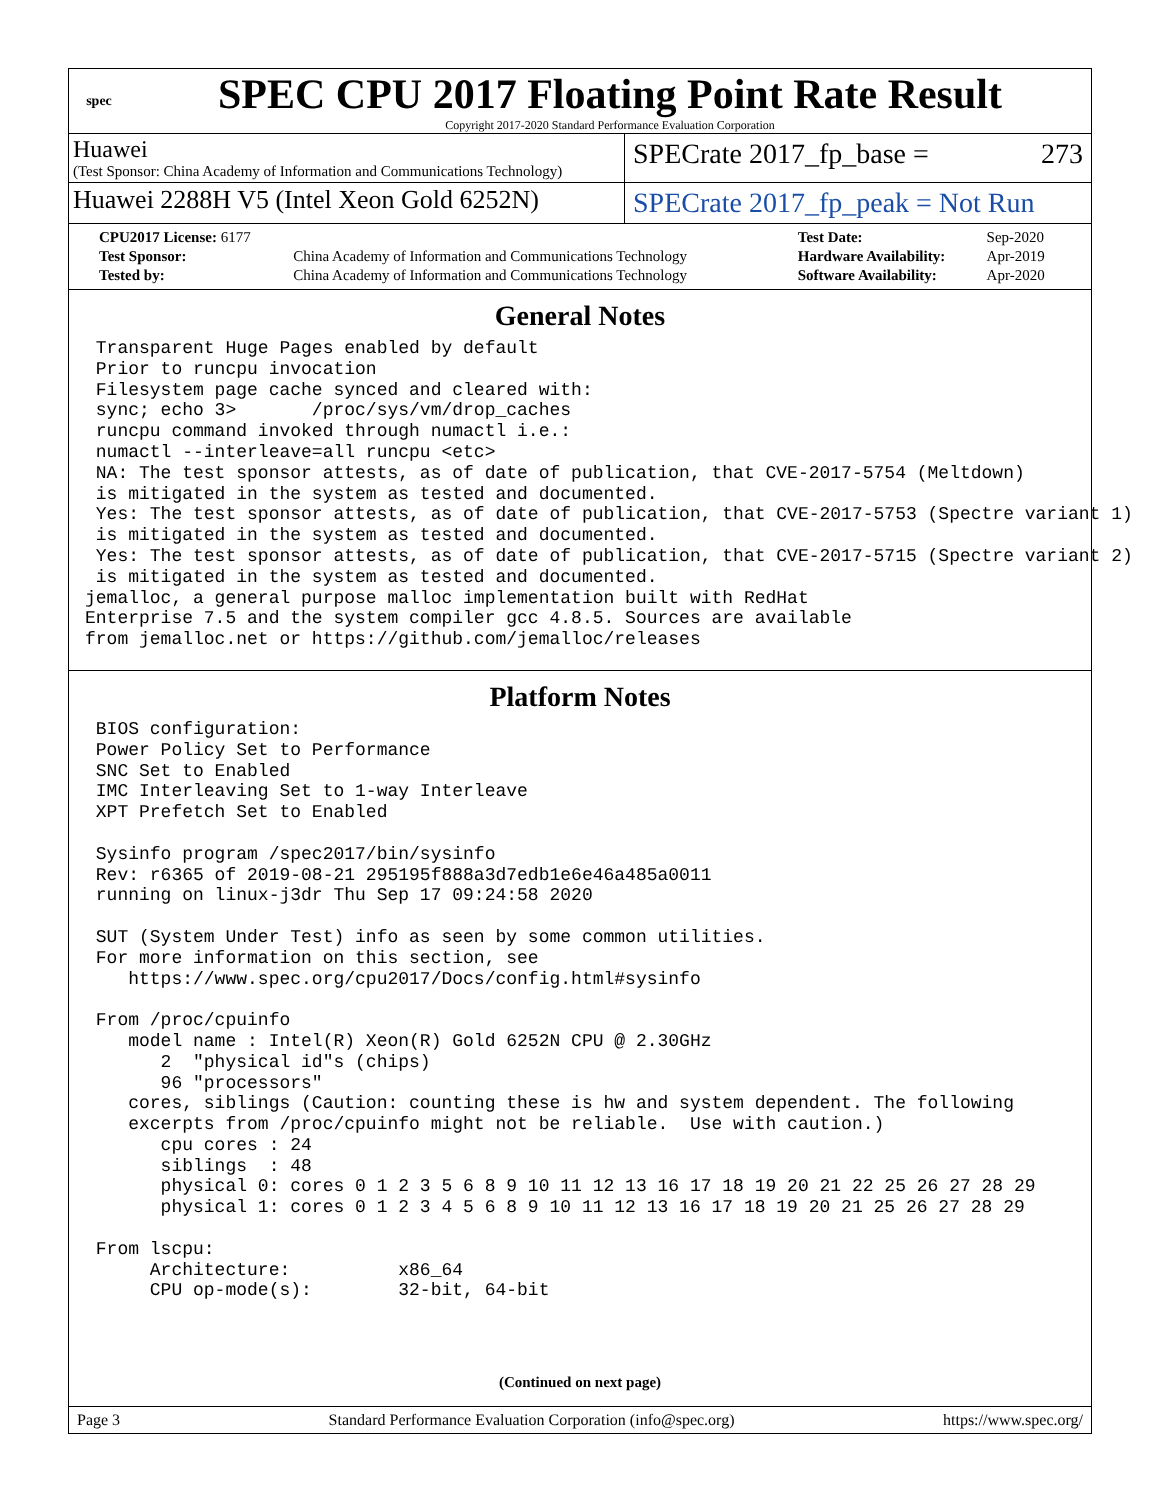spec
SPEC CPU 2017 Floating Point Rate Result
Copyright 2017-2020 Standard Performance Evaluation Corporation
Huawei
(Test Sponsor: China Academy of Information and Communications Technology)
SPECrate 2017_fp_base = 273
Huawei 2288H V5 (Intel Xeon Gold 6252N)
SPECrate 2017_fp_peak = Not Run
| CPU2017 License: 6177 | | Test Date: | Sep-2020 |
| Test Sponsor: | China Academy of Information and Communications Technology | Hardware Availability: | Apr-2019 |
| Tested by: | China Academy of Information and Communications Technology | Software Availability: | Apr-2020 |
General Notes
 Transparent Huge Pages enabled by default
 Prior to runcpu invocation
 Filesystem page cache synced and cleared with:
 sync; echo 3>       /proc/sys/vm/drop_caches
 runcpu command invoked through numactl i.e.:
 numactl --interleave=all runcpu <etc>
 NA: The test sponsor attests, as of date of publication, that CVE-2017-5754 (Meltdown)
 is mitigated in the system as tested and documented.
 Yes: The test sponsor attests, as of date of publication, that CVE-2017-5753 (Spectre variant 1)
 is mitigated in the system as tested and documented.
 Yes: The test sponsor attests, as of date of publication, that CVE-2017-5715 (Spectre variant 2)
 is mitigated in the system as tested and documented.
jemalloc, a general purpose malloc implementation built with RedHat
Enterprise 7.5 and the system compiler gcc 4.8.5. Sources are available
from jemalloc.net or https://github.com/jemalloc/releases
Platform Notes
 BIOS configuration:
 Power Policy Set to Performance
 SNC Set to Enabled
 IMC Interleaving Set to 1-way Interleave
 XPT Prefetch Set to Enabled

 Sysinfo program /spec2017/bin/sysinfo
 Rev: r6365 of 2019-08-21 295195f888a3d7edb1e6e46a485a0011
 running on linux-j3dr Thu Sep 17 09:24:58 2020

 SUT (System Under Test) info as seen by some common utilities.
 For more information on this section, see
    https://www.spec.org/cpu2017/Docs/config.html#sysinfo

 From /proc/cpuinfo
    model name : Intel(R) Xeon(R) Gold 6252N CPU @ 2.30GHz
       2  "physical id"s (chips)
       96 "processors"
    cores, siblings (Caution: counting these is hw and system dependent. The following
    excerpts from /proc/cpuinfo might not be reliable.  Use with caution.)
       cpu cores : 24
       siblings  : 48
       physical 0: cores 0 1 2 3 5 6 8 9 10 11 12 13 16 17 18 19 20 21 22 25 26 27 28 29
       physical 1: cores 0 1 2 3 4 5 6 8 9 10 11 12 13 16 17 18 19 20 21 25 26 27 28 29

 From lscpu:
      Architecture:          x86_64
      CPU op-mode(s):        32-bit, 64-bit
(Continued on next page)
Page 3 Standard Performance Evaluation Corporation (info@spec.org) https://www.spec.org/